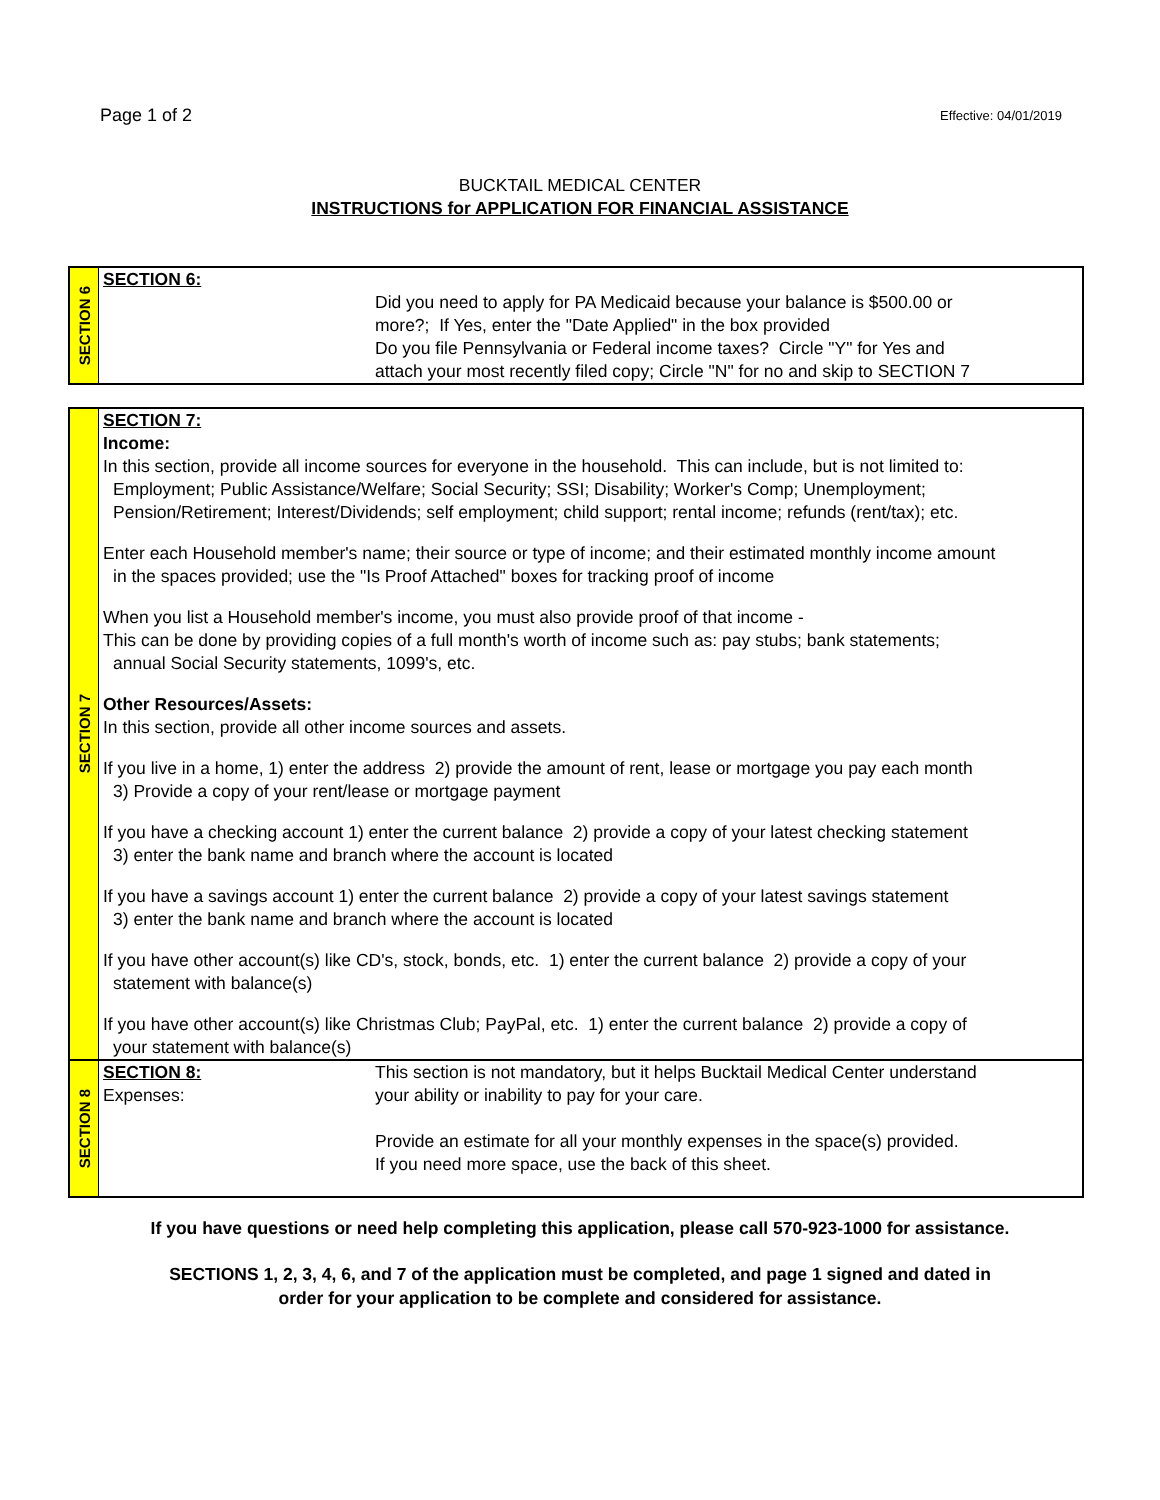Page 1 of 2 Effective: 04/01/2019
BUCKTAIL MEDICAL CENTER
INSTRUCTIONS for APPLICATION FOR FINANCIAL ASSISTANCE
SECTION 6
SECTION 6:
Did you need to apply for PA Medicaid because your balance is $500.00 or
more?; If Yes, enter the "Date Applied" in the box provided
Do you file Pennsylvania or Federal income taxes? Circle "Y" for Yes and
attach your most recently filed copy; Circle "N" for no and skip to SECTION 7
SECTION 7
SECTION 7:
Income:
In this section, provide all income sources for everyone in the household. This can include, but is not limited to:
Employment; Public Assistance/Welfare; Social Security; SSI; Disability; Worker's Comp; Unemployment;
Pension/Retirement; Interest/Dividends; self employment; child support; rental income; refunds (rent/tax); etc.
Enter each Household member's name; their source or type of income; and their estimated monthly income amount
in the spaces provided; use the "Is Proof Attached" boxes for tracking proof of income
When you list a Household member's income, you must also provide proof of that income -
This can be done by providing copies of a full month's worth of income such as: pay stubs; bank statements;
annual Social Security statements, 1099's, etc.
Other Resources/Assets:
In this section, provide all other income sources and assets.
If you live in a home, 1) enter the address 2) provide the amount of rent, lease or mortgage you pay each month
3) Provide a copy of your rent/lease or mortgage payment
If you have a checking account 1) enter the current balance 2) provide a copy of your latest checking statement
3) enter the bank name and branch where the account is located
If you have a savings account 1) enter the current balance 2) provide a copy of your latest savings statement
3) enter the bank name and branch where the account is located
If you have other account(s) like CD's, stock, bonds, etc. 1) enter the current balance 2) provide a copy of your
statement with balance(s)
If you have other account(s) like Christmas Club; PayPal, etc. 1) enter the current balance 2) provide a copy of
your statement with balance(s)
SECTION 8
SECTION 8:
Expenses:
This section is not mandatory, but it helps Bucktail Medical Center understand
your ability or inability to pay for your care.
Provide an estimate for all your monthly expenses in the space(s) provided.
If you need more space, use the back of this sheet.
If you have questions or need help completing this application, please call 570-923-1000 for assistance.
SECTIONS 1, 2, 3, 4, 6, and 7 of the application must be completed, and page 1 signed and dated in
order for your application to be complete and considered for assistance.